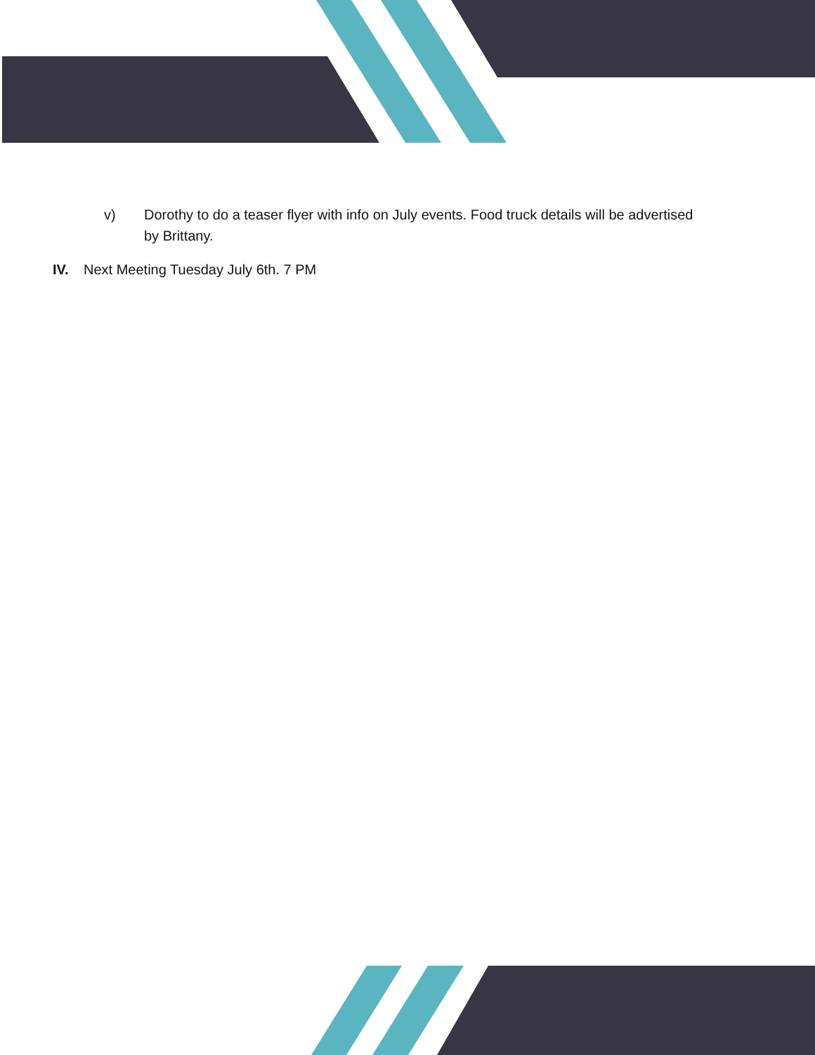v) Dorothy to do a teaser flyer with info on July events. Food truck details will be advertised by Brittany.
IV. Next Meeting Tuesday July 6th. 7 PM